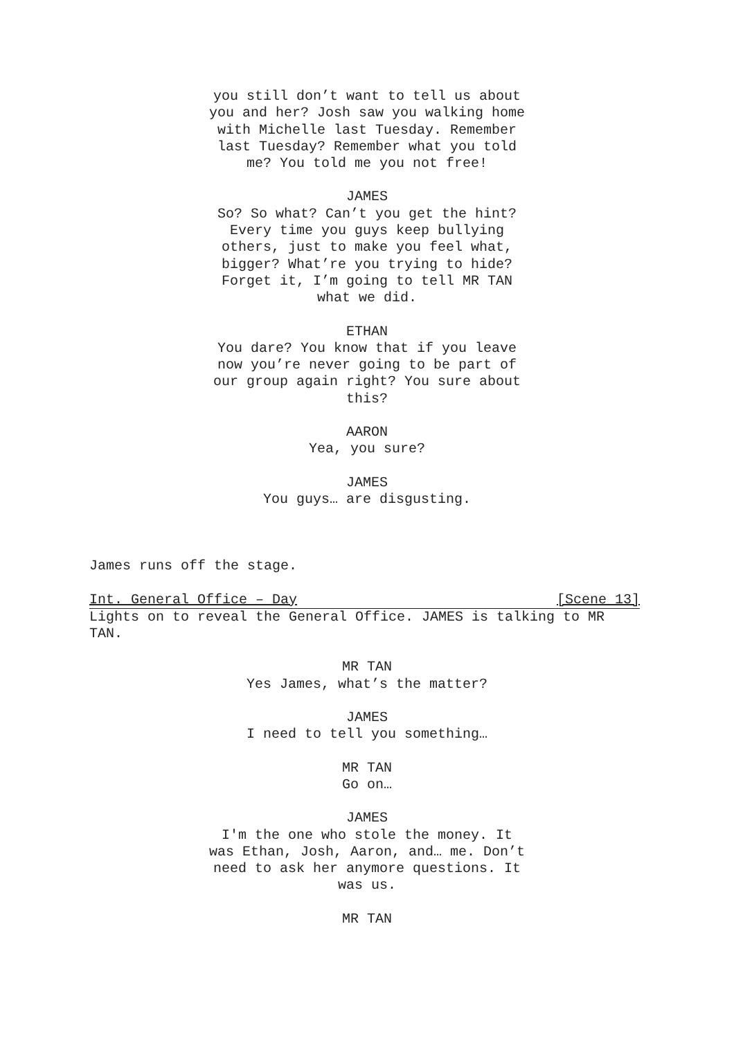you still don’t want to tell us about you and her? Josh saw you walking home with Michelle last Tuesday. Remember last Tuesday? Remember what you told me? You told me you not free!
JAMES
So? So what? Can’t you get the hint? Every time you guys keep bullying others, just to make you feel what, bigger? What’re you trying to hide? Forget it, I’m going to tell MR TAN what we did.
ETHAN
You dare? You know that if you leave now you’re never going to be part of our group again right? You sure about this?
AARON
Yea, you sure?
JAMES
You guys… are disgusting.
James runs off the stage.
Int. General Office – Day [Scene 13]
Lights on to reveal the General Office. JAMES is talking to MR TAN.
MR TAN
Yes James, what’s the matter?
JAMES
I need to tell you something…
MR TAN
Go on…
JAMES
I'm the one who stole the money. It was Ethan, Josh, Aaron, and… me. Don’t need to ask her anymore questions. It was us.
MR TAN